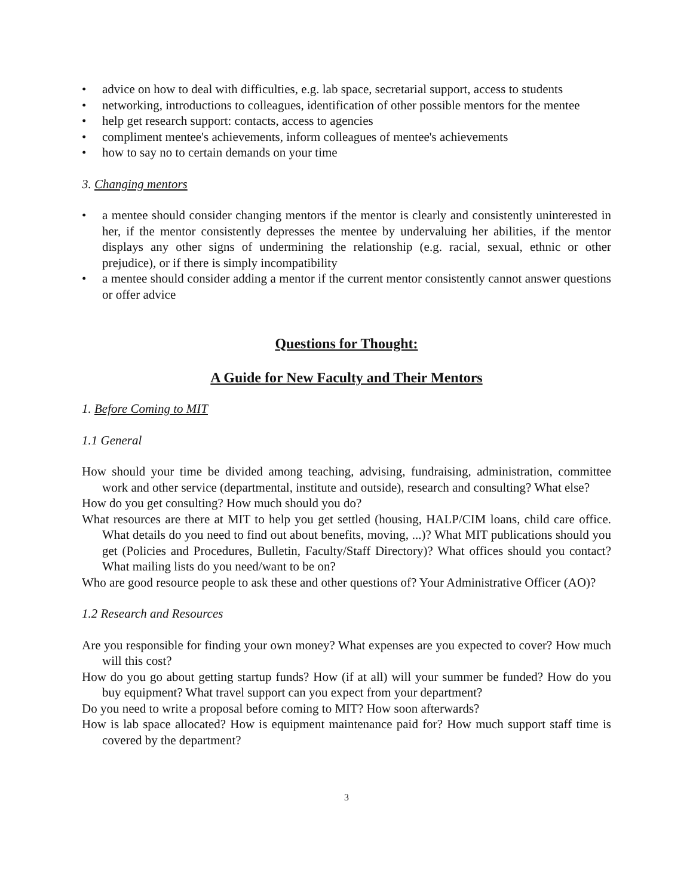• advice on how to deal with difficulties, e.g. lab space, secretarial support, access to students
• networking, introductions to colleagues, identification of other possible mentors for the mentee
• help get research support: contacts, access to agencies
• compliment mentee's achievements, inform colleagues of mentee's achievements
• how to say no to certain demands on your time
3. Changing mentors
• a mentee should consider changing mentors if the mentor is clearly and consistently uninterested in her, if the mentor consistently depresses the mentee by undervaluing her abilities, if the mentor displays any other signs of undermining the relationship (e.g. racial, sexual, ethnic or other prejudice), or if there is simply incompatibility
• a mentee should consider adding a mentor if the current mentor consistently cannot answer questions or offer advice
Questions for Thought:
A Guide for New Faculty and Their Mentors
1. Before Coming to MIT
1.1 General
How should your time be divided among teaching, advising, fundraising, administration, committee work and other service (departmental, institute and outside), research and consulting? What else?
How do you get consulting? How much should you do?
What resources are there at MIT to help you get settled (housing, HALP/CIM loans, child care office. What details do you need to find out about benefits, moving, ...)? What MIT publications should you get (Policies and Procedures, Bulletin, Faculty/Staff Directory)? What offices should you contact? What mailing lists do you need/want to be on?
Who are good resource people to ask these and other questions of? Your Administrative Officer (AO)?
1.2 Research and Resources
Are you responsible for finding your own money? What expenses are you expected to cover? How much will this cost?
How do you go about getting startup funds? How (if at all) will your summer be funded? How do you buy equipment? What travel support can you expect from your department?
Do you need to write a proposal before coming to MIT? How soon afterwards?
How is lab space allocated? How is equipment maintenance paid for? How much support staff time is covered by the department?
3